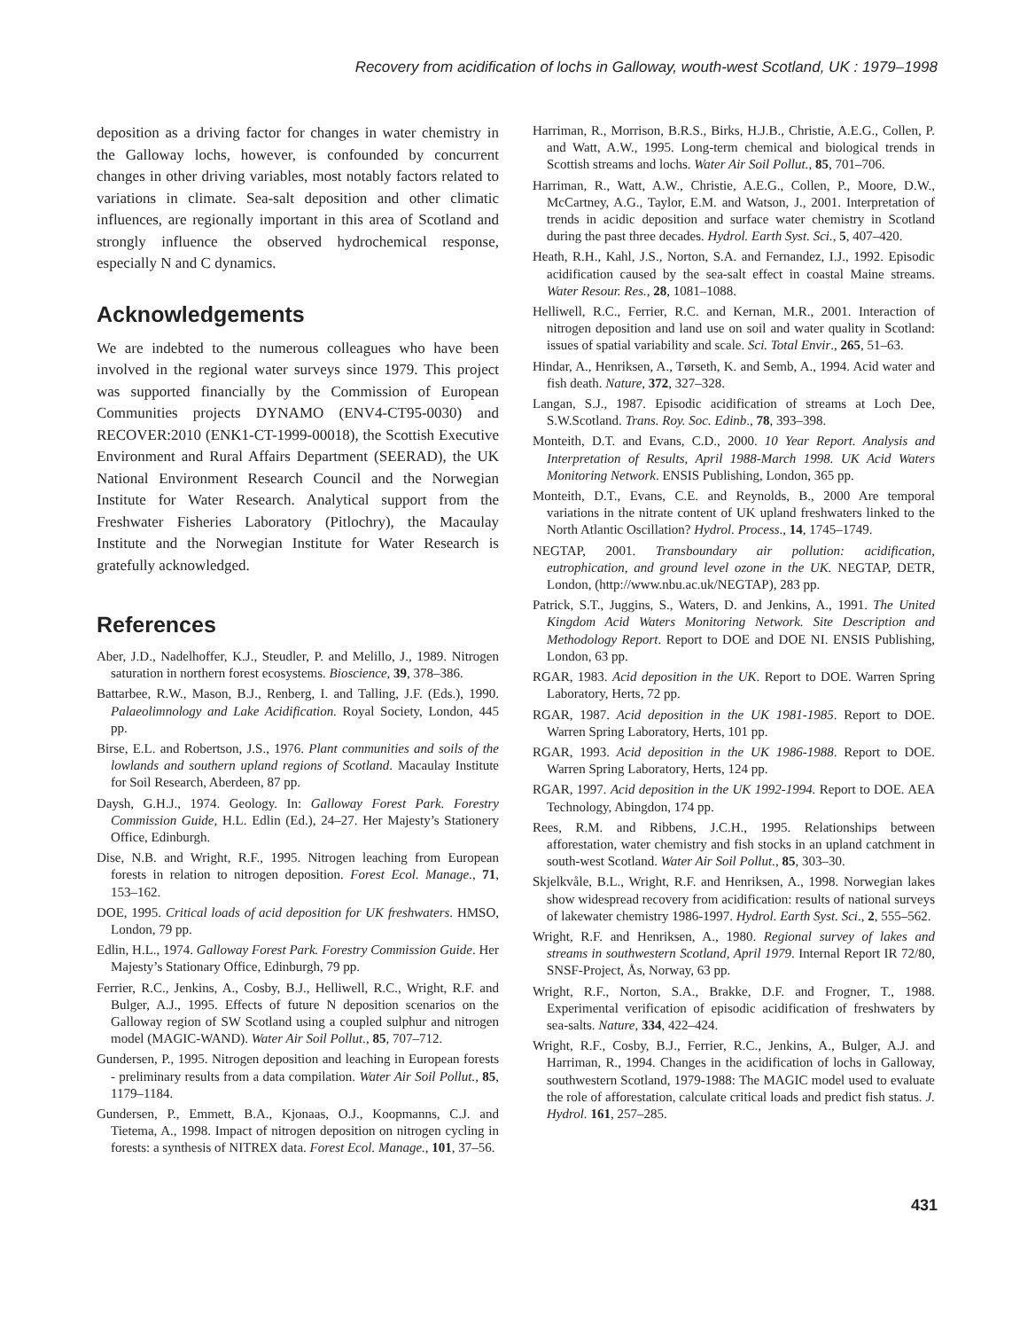Recovery from acidification of lochs in Galloway, wouth-west Scotland, UK : 1979–1998
deposition as a driving factor for changes in water chemistry in the Galloway lochs, however, is confounded by concurrent changes in other driving variables, most notably factors related to variations in climate. Sea-salt deposition and other climatic influences, are regionally important in this area of Scotland and strongly influence the observed hydrochemical response, especially N and C dynamics.
Acknowledgements
We are indebted to the numerous colleagues who have been involved in the regional water surveys since 1979. This project was supported financially by the Commission of European Communities projects DYNAMO (ENV4-CT95-0030) and RECOVER:2010 (ENK1-CT-1999-00018), the Scottish Executive Environment and Rural Affairs Department (SEERAD), the UK National Environment Research Council and the Norwegian Institute for Water Research. Analytical support from the Freshwater Fisheries Laboratory (Pitlochry), the Macaulay Institute and the Norwegian Institute for Water Research is gratefully acknowledged.
References
Aber, J.D., Nadelhoffer, K.J., Steudler, P. and Melillo, J., 1989. Nitrogen saturation in northern forest ecosystems. Bioscience, 39, 378–386.
Battarbee, R.W., Mason, B.J., Renberg, I. and Talling, J.F. (Eds.), 1990. Palaeolimnology and Lake Acidification. Royal Society, London, 445 pp.
Birse, E.L. and Robertson, J.S., 1976. Plant communities and soils of the lowlands and southern upland regions of Scotland. Macaulay Institute for Soil Research, Aberdeen, 87 pp.
Daysh, G.H.J., 1974. Geology. In: Galloway Forest Park. Forestry Commission Guide, H.L. Edlin (Ed.), 24–27. Her Majesty’s Stationery Office, Edinburgh.
Dise, N.B. and Wright, R.F., 1995. Nitrogen leaching from European forests in relation to nitrogen deposition. Forest Ecol. Manage., 71, 153–162.
DOE, 1995. Critical loads of acid deposition for UK freshwaters. HMSO, London, 79 pp.
Edlin, H.L., 1974. Galloway Forest Park. Forestry Commission Guide. Her Majesty’s Stationary Office, Edinburgh, 79 pp.
Ferrier, R.C., Jenkins, A., Cosby, B.J., Helliwell, R.C., Wright, R.F. and Bulger, A.J., 1995. Effects of future N deposition scenarios on the Galloway region of SW Scotland using a coupled sulphur and nitrogen model (MAGIC-WAND). Water Air Soil Pollut., 85, 707–712.
Gundersen, P., 1995. Nitrogen deposition and leaching in European forests - preliminary results from a data compilation. Water Air Soil Pollut., 85, 1179–1184.
Gundersen, P., Emmett, B.A., Kjonaas, O.J., Koopmanns, C.J. and Tietema, A., 1998. Impact of nitrogen deposition on nitrogen cycling in forests: a synthesis of NITREX data. Forest Ecol. Manage., 101, 37–56.
Harriman, R., Morrison, B.R.S., Birks, H.J.B., Christie, A.E.G., Collen, P. and Watt, A.W., 1995. Long-term chemical and biological trends in Scottish streams and lochs. Water Air Soil Pollut., 85, 701–706.
Harriman, R., Watt, A.W., Christie, A.E.G., Collen, P., Moore, D.W., McCartney, A.G., Taylor, E.M. and Watson, J., 2001. Interpretation of trends in acidic deposition and surface water chemistry in Scotland during the past three decades. Hydrol. Earth Syst. Sci., 5, 407–420.
Heath, R.H., Kahl, J.S., Norton, S.A. and Fernandez, I.J., 1992. Episodic acidification caused by the sea-salt effect in coastal Maine streams. Water Resour. Res., 28, 1081–1088.
Helliwell, R.C., Ferrier, R.C. and Kernan, M.R., 2001. Interaction of nitrogen deposition and land use on soil and water quality in Scotland: issues of spatial variability and scale. Sci. Total Envir., 265, 51–63.
Hindar, A., Henriksen, A., Tørseth, K. and Semb, A., 1994. Acid water and fish death. Nature, 372, 327–328.
Langan, S.J., 1987. Episodic acidification of streams at Loch Dee, S.W.Scotland. Trans. Roy. Soc. Edinb., 78, 393–398.
Monteith, D.T. and Evans, C.D., 2000. 10 Year Report. Analysis and Interpretation of Results, April 1988-March 1998. UK Acid Waters Monitoring Network. ENSIS Publishing, London, 365 pp.
Monteith, D.T., Evans, C.E. and Reynolds, B., 2000 Are temporal variations in the nitrate content of UK upland freshwaters linked to the North Atlantic Oscillation? Hydrol. Process., 14, 1745–1749.
NEGTAP, 2001. Transboundary air pollution: acidification, eutrophication, and ground level ozone in the UK. NEGTAP, DETR, London, (http://www.nbu.ac.uk/NEGTAP), 283 pp.
Patrick, S.T., Juggins, S., Waters, D. and Jenkins, A., 1991. The United Kingdom Acid Waters Monitoring Network. Site Description and Methodology Report. Report to DOE and DOE NI. ENSIS Publishing, London, 63 pp.
RGAR, 1983. Acid deposition in the UK. Report to DOE. Warren Spring Laboratory, Herts, 72 pp.
RGAR, 1987. Acid deposition in the UK 1981-1985. Report to DOE. Warren Spring Laboratory, Herts, 101 pp.
RGAR, 1993. Acid deposition in the UK 1986-1988. Report to DOE. Warren Spring Laboratory, Herts, 124 pp.
RGAR, 1997. Acid deposition in the UK 1992-1994. Report to DOE. AEA Technology, Abingdon, 174 pp.
Rees, R.M. and Ribbens, J.C.H., 1995. Relationships between afforestation, water chemistry and fish stocks in an upland catchment in south-west Scotland. Water Air Soil Pollut., 85, 303–30.
Skjelkvåle, B.L., Wright, R.F. and Henriksen, A., 1998. Norwegian lakes show widespread recovery from acidification: results of national surveys of lakewater chemistry 1986-1997. Hydrol. Earth Syst. Sci., 2, 555–562.
Wright, R.F. and Henriksen, A., 1980. Regional survey of lakes and streams in southwestern Scotland, April 1979. Internal Report IR 72/80, SNSF-Project, Ås, Norway, 63 pp.
Wright, R.F., Norton, S.A., Brakke, D.F. and Frogner, T., 1988. Experimental verification of episodic acidification of freshwaters by sea-salts. Nature, 334, 422–424.
Wright, R.F., Cosby, B.J., Ferrier, R.C., Jenkins, A., Bulger, A.J. and Harriman, R., 1994. Changes in the acidification of lochs in Galloway, southwestern Scotland, 1979-1988: The MAGIC model used to evaluate the role of afforestation, calculate critical loads and predict fish status. J. Hydrol. 161, 257–285.
431